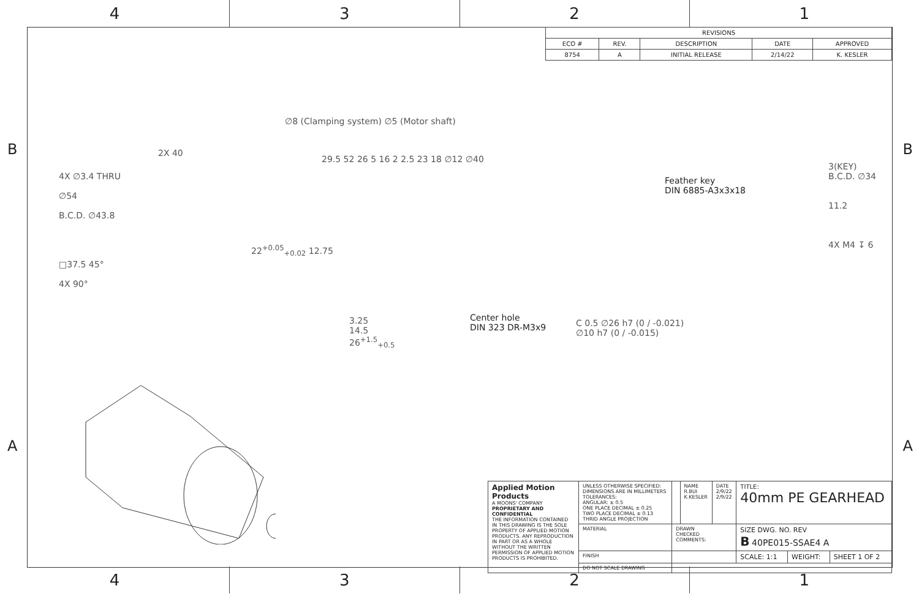4 3 2 1
| REVISIONS | | | | |
| --- | --- | --- | --- | --- |
| ECO # | REV. | DESCRIPTION | DATE | APPROVED |
| 8754 | A | INITIAL RELEASE | 2/14/22 | K. KESLER |
B B
A A
4X ∅3.4 THRU
∅54
B.C.D. ∅43.8
□37.5 45°
4X 90°
2X 40
∅8 (Clamping system) ∅5 (Motor shaft)
22<sup>+0.05</sup><sub>+0.02</sub> 12.75
29.5 52 26 5 16 2 2.5 23 18 ∅12 ∅40
Feather key
DIN 6885-A3x3x18
3.25
14.5
26<sup>+1.5</sup><sub>+0.5</sub>
Center hole
DIN 323 DR-M3x9
C 0.5 ∅26 h7 (0 / -0.021)
∅10 h7 (0 / -0.015)
3(KEY)
B.C.D. ∅34
11.2
4X M4 ↧ 6
| Applied Motion Products A MOONS' COMPANY PROPRIETARY AND CONFIDENTIAL THE INFORMATION CONTAINED IN THIS DRAWING IS THE SOLE PROPERTY OF APPLIED MOTION PRODUCTS. ANY REPRODUCTION IN PART OR AS A WHOLE WITHOUT THE WRITTEN PERMISSION OF APPLIED MOTION PRODUCTS IS PROHIBITED. | UNLESS OTHERWISE SPECIFIED: DIMENSIONS ARE IN MILLIMETERS TOLERANCES: ANGULAR: ± 0.5 ONE PLACE DECIMAL ± 0.25 TWO PLACE DECIMAL ± 0.13 THRID ANGLE PROJECTION | | NAME R.BUI K.KESLER | DATE 2/9/22 2/9/22 | TITLE: 40mm PE GEARHEAD | | |
| | MATERIAL | DRAWN CHECKED COMMENTS: | | | SIZE DWG. NO. REV B 40PE015-SSAE4 A | | |
| | FINISH | | | | SCALE: 1:1 | WEIGHT: | SHEET 1 OF 2 |
| | DO NOT SCALE DRAWING | | | | | | |
4 3 2 1